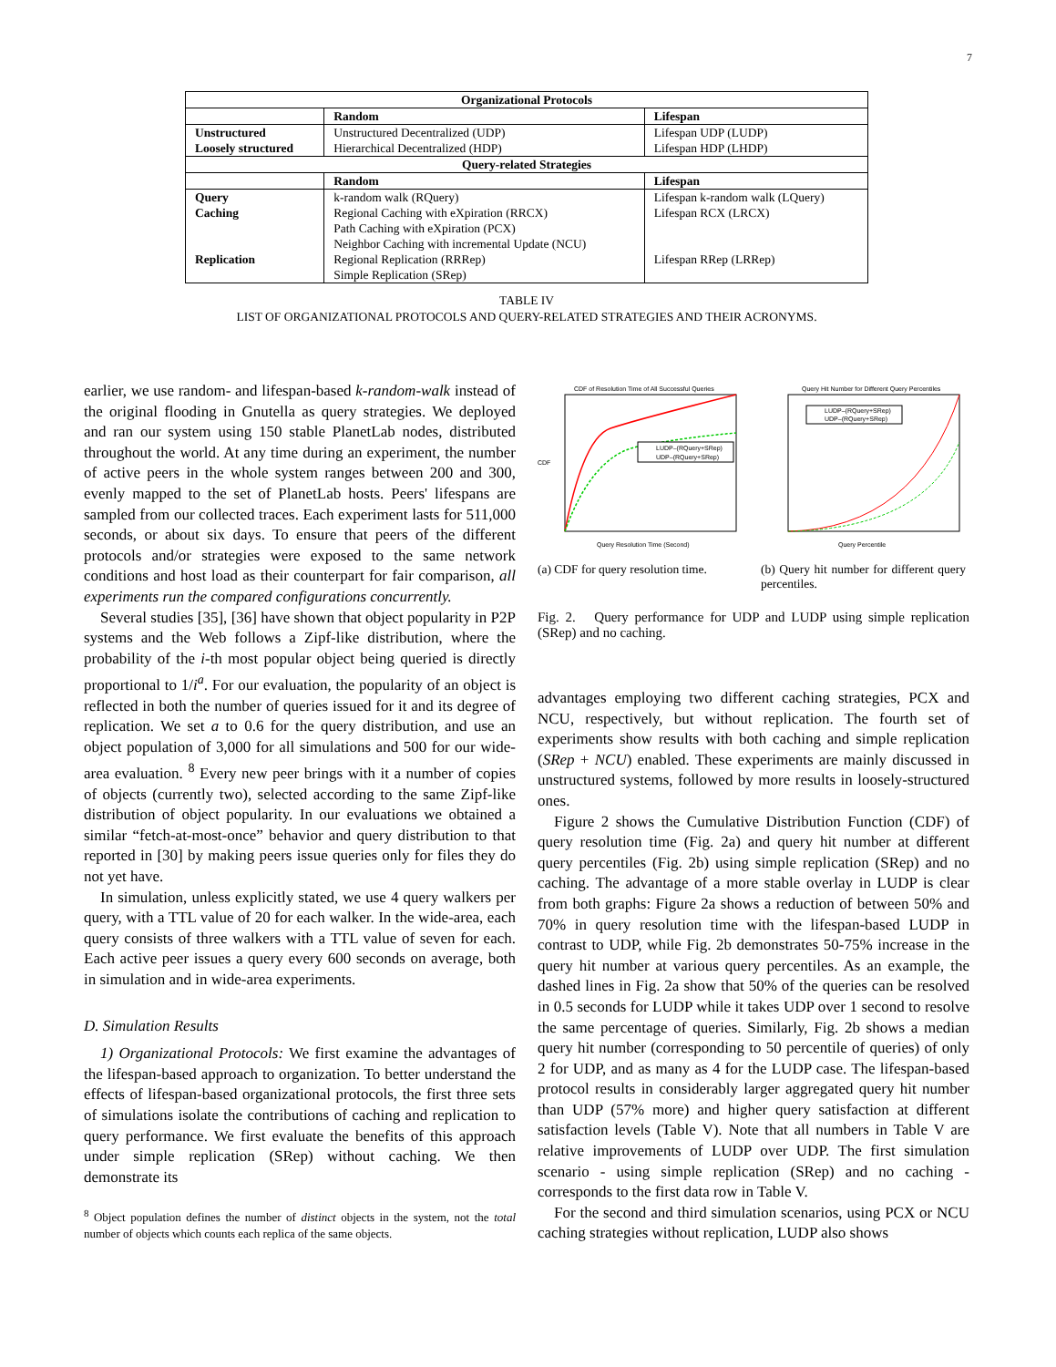7
| Organizational Protocols | | |
| --- | --- | --- |
| | Random | Lifespan |
| Unstructured Loosely structured | Unstructured Decentralized (UDP) Hierarchical Decentralized (HDP) | Lifespan UDP (LUDP) Lifespan HDP (LHDP) |
| Query-related Strategies | | |
| | Random | Lifespan |
| Query Caching Replication | k-random walk (RQuery) Regional Caching with eXpiration (RRCX) Path Caching with eXpiration (PCX) Neighbor Caching with incremental Update (NCU) Regional Replication (RRRep) Simple Replication (SRep) | Lifespan k-random walk (LQuery) Lifespan RCX (LRCX) Lifespan RRep (LRRep) |
TABLE IV
LIST OF ORGANIZATIONAL PROTOCOLS AND QUERY-RELATED STRATEGIES AND THEIR ACRONYMS.
earlier, we use random- and lifespan-based k-random-walk instead of the original flooding in Gnutella as query strategies. We deployed and ran our system using 150 stable PlanetLab nodes, distributed throughout the world. At any time during an experiment, the number of active peers in the whole system ranges between 200 and 300, evenly mapped to the set of PlanetLab hosts. Peers' lifespans are sampled from our collected traces. Each experiment lasts for 511,000 seconds, or about six days. To ensure that peers of the different protocols and/or strategies were exposed to the same network conditions and host load as their counterpart for fair comparison, all experiments run the compared configurations concurrently.
Several studies [35], [36] have shown that object popularity in P2P systems and the Web follows a Zipf-like distribution, where the probability of the i-th most popular object being queried is directly proportional to 1/i<sup>a</sup>. For our evaluation, the popularity of an object is reflected in both the number of queries issued for it and its degree of replication. We set a to 0.6 for the query distribution, and use an object population of 3,000 for all simulations and 500 for our wide-area evaluation. <sup>8</sup> Every new peer brings with it a number of copies of objects (currently two), selected according to the same Zipf-like distribution of object popularity. In our evaluations we obtained a similar “fetch-at-most-once” behavior and query distribution to that reported in [30] by making peers issue queries only for files they do not yet have.
In simulation, unless explicitly stated, we use 4 query walkers per query, with a TTL value of 20 for each walker. In the wide-area, each query consists of three walkers with a TTL value of seven for each. Each active peer issues a query every 600 seconds on average, both in simulation and in wide-area experiments.
D. Simulation Results
1) Organizational Protocols: We first examine the advantages of the lifespan-based approach to organization. To better understand the effects of lifespan-based organizational protocols, the first three sets of simulations isolate the contributions of caching and replication to query performance. We first evaluate the benefits of this approach under simple replication (SRep) without caching. We then demonstrate its
<sup>8</sup> Object population defines the number of distinct objects in the system, not the total number of objects which counts each replica of the same objects.
CDF of Resolution Time of All Successful Queries
LUDP–(RQuery+SRep)
UDP–(RQuery+SRep)
CDF
Query Resolution Time (Second)
(a) CDF for query resolution time.
Query Hit Number for Different Query Percentiles
LUDP–(RQuery+SRep)
UDP–(RQuery+SRep)
Query Percentile
(b) Query hit number for different query percentiles.
Fig. 2. Query performance for UDP and LUDP using simple replication (SRep) and no caching.
advantages employing two different caching strategies, PCX and NCU, respectively, but without replication. The fourth set of experiments show results with both caching and simple replication (SRep + NCU) enabled. These experiments are mainly discussed in unstructured systems, followed by more results in loosely-structured ones.
Figure 2 shows the Cumulative Distribution Function (CDF) of query resolution time (Fig. 2a) and query hit number at different query percentiles (Fig. 2b) using simple replication (SRep) and no caching. The advantage of a more stable overlay in LUDP is clear from both graphs: Figure 2a shows a reduction of between 50% and 70% in query resolution time with the lifespan-based LUDP in contrast to UDP, while Fig. 2b demonstrates 50-75% increase in the query hit number at various query percentiles. As an example, the dashed lines in Fig. 2a show that 50% of the queries can be resolved in 0.5 seconds for LUDP while it takes UDP over 1 second to resolve the same percentage of queries. Similarly, Fig. 2b shows a median query hit number (corresponding to 50 percentile of queries) of only 2 for UDP, and as many as 4 for the LUDP case. The lifespan-based protocol results in considerably larger aggregated query hit number than UDP (57% more) and higher query satisfaction at different satisfaction levels (Table V). Note that all numbers in Table V are relative improvements of LUDP over UDP. The first simulation scenario - using simple replication (SRep) and no caching - corresponds to the first data row in Table V.
For the second and third simulation scenarios, using PCX or NCU caching strategies without replication, LUDP also shows